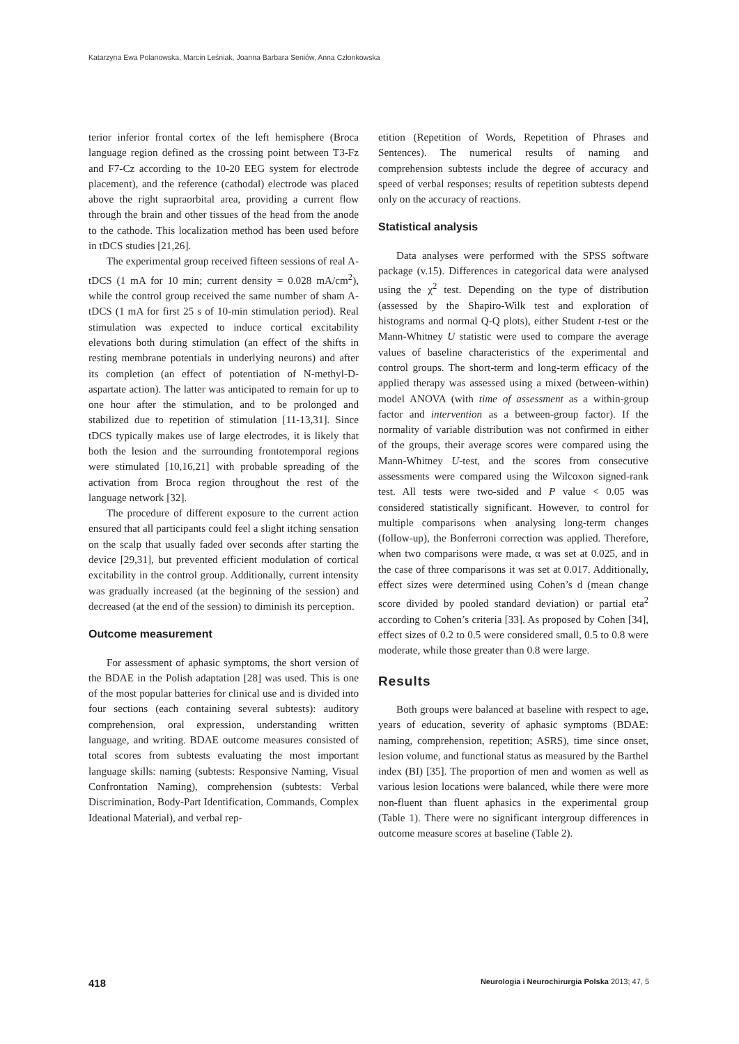Katarzyna Ewa Polanowska, Marcin Leśniak, Joanna Barbara Seniów, Anna Członkowska
terior inferior frontal cortex of the left hemisphere (Broca language region defined as the crossing point between T3-Fz and F7-Cz according to the 10-20 EEG system for electrode placement), and the reference (cathodal) electrode was placed above the right supraorbital area, providing a current flow through the brain and other tissues of the head from the anode to the cathode. This localization method has been used before in tDCS studies [21,26].
The experimental group received fifteen sessions of real A-tDCS (1 mA for 10 min; current density = 0.028 mA/cm<sup>2</sup>), while the control group received the same number of sham A-tDCS (1 mA for first 25 s of 10-min stimulation period). Real stimulation was expected to induce cortical excitability elevations both during stimulation (an effect of the shifts in resting membrane potentials in underlying neurons) and after its completion (an effect of potentiation of N-methyl-D-aspartate action). The latter was anticipated to remain for up to one hour after the stimulation, and to be prolonged and stabilized due to repetition of stimulation [11-13,31]. Since tDCS typically makes use of large electrodes, it is likely that both the lesion and the surrounding frontotemporal regions were stimulated [10,16,21] with probable spreading of the activation from Broca region throughout the rest of the language network [32].
The procedure of different exposure to the current action ensured that all participants could feel a slight itching sensation on the scalp that usually faded over seconds after starting the device [29,31], but prevented efficient modulation of cortical excitability in the control group. Additionally, current intensity was gradually increased (at the beginning of the session) and decreased (at the end of the session) to diminish its perception.
Outcome measurement
For assessment of aphasic symptoms, the short version of the BDAE in the Polish adaptation [28] was used. This is one of the most popular batteries for clinical use and is divided into four sections (each containing several subtests): auditory comprehension, oral expression, understanding written language, and writing. BDAE outcome measures consisted of total scores from subtests evaluating the most important language skills: naming (subtests: Responsive Naming, Visual Confrontation Naming), comprehension (subtests: Verbal Discrimination, Body-Part Identification, Commands, Complex Ideational Material), and verbal rep-
etition (Repetition of Words, Repetition of Phrases and Sentences). The numerical results of naming and comprehension subtests include the degree of accuracy and speed of verbal responses; results of repetition subtests depend only on the accuracy of reactions.
Statistical analysis
Data analyses were performed with the SPSS software package (v.15). Differences in categorical data were analysed using the χ<sup>2</sup> test. Depending on the type of distribution (assessed by the Shapiro-Wilk test and exploration of histograms and normal Q-Q plots), either Student t-test or the Mann-Whitney U statistic were used to compare the average values of baseline characteristics of the experimental and control groups. The short-term and long-term efficacy of the applied therapy was assessed using a mixed (between-within) model ANOVA (with time of assessment as a within-group factor and intervention as a between-group factor). If the normality of variable distribution was not confirmed in either of the groups, their average scores were compared using the Mann-Whitney U-test, and the scores from consecutive assessments were compared using the Wilcoxon signed-rank test. All tests were two-sided and P value < 0.05 was considered statistically significant. However, to control for multiple comparisons when analysing long-term changes (follow-up), the Bonferroni correction was applied. Therefore, when two comparisons were made, α was set at 0.025, and in the case of three comparisons it was set at 0.017. Additionally, effect sizes were determined using Cohen’s d (mean change score divided by pooled standard deviation) or partial eta<sup>2</sup> according to Cohen’s criteria [33]. As proposed by Cohen [34], effect sizes of 0.2 to 0.5 were considered small, 0.5 to 0.8 were moderate, while those greater than 0.8 were large.
Results
Both groups were balanced at baseline with respect to age, years of education, severity of aphasic symptoms (BDAE: naming, comprehension, repetition; ASRS), time since onset, lesion volume, and functional status as measured by the Barthel index (BI) [35]. The proportion of men and women as well as various lesion locations were balanced, while there were more non-fluent than fluent aphasics in the experimental group (Table 1). There were no significant intergroup differences in outcome measure scores at baseline (Table 2).
418 Neurologia i Neurochirurgia Polska 2013; 47, 5